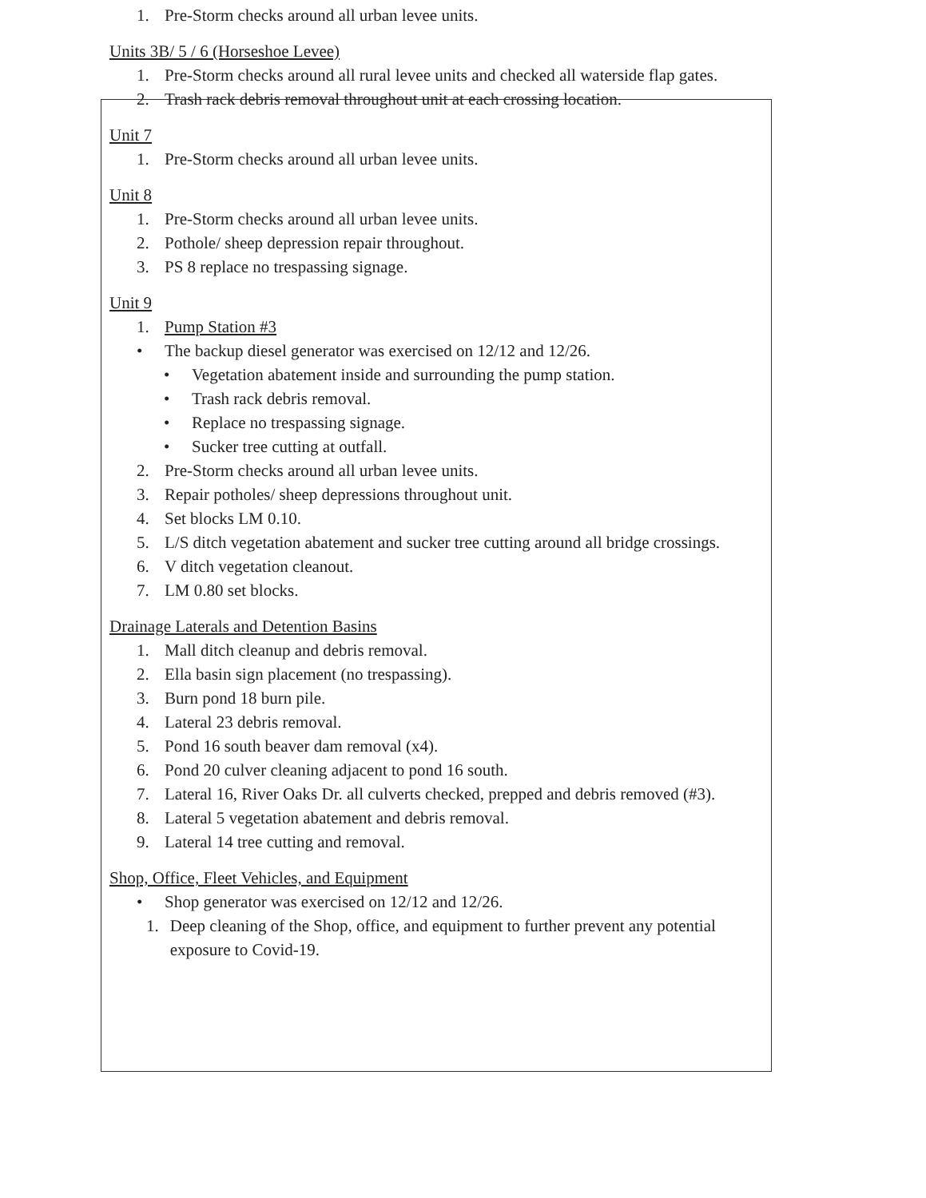1. Pre-Storm checks around all urban levee units.
Units 3B/ 5 / 6 (Horseshoe Levee)
1. Pre-Storm checks around all rural levee units and checked all waterside flap gates.
2. Trash rack debris removal throughout unit at each crossing location.
Unit 7
1. Pre-Storm checks around all urban levee units.
Unit 8
1. Pre-Storm checks around all urban levee units.
2. Pothole/ sheep depression repair throughout.
3. PS 8 replace no trespassing signage.
Unit 9
1. Pump Station #3
• The backup diesel generator was exercised on 12/12 and 12/26.
• Vegetation abatement inside and surrounding the pump station.
• Trash rack debris removal.
• Replace no trespassing signage.
• Sucker tree cutting at outfall.
2. Pre-Storm checks around all urban levee units.
3. Repair potholes/ sheep depressions throughout unit.
4. Set blocks LM 0.10.
5. L/S ditch vegetation abatement and sucker tree cutting around all bridge crossings.
6. V ditch vegetation cleanout.
7. LM 0.80 set blocks.
Drainage Laterals and Detention Basins
1. Mall ditch cleanup and debris removal.
2. Ella basin sign placement (no trespassing).
3. Burn pond 18 burn pile.
4. Lateral 23 debris removal.
5. Pond 16 south beaver dam removal (x4).
6. Pond 20 culver cleaning adjacent to pond 16 south.
7. Lateral 16, River Oaks Dr. all culverts checked, prepped and debris removed (#3).
8. Lateral 5 vegetation abatement and debris removal.
9. Lateral 14 tree cutting and removal.
Shop, Office, Fleet Vehicles, and Equipment
• Shop generator was exercised on 12/12 and 12/26.
1. Deep cleaning of the Shop, office, and equipment to further prevent any potential exposure to Covid-19.